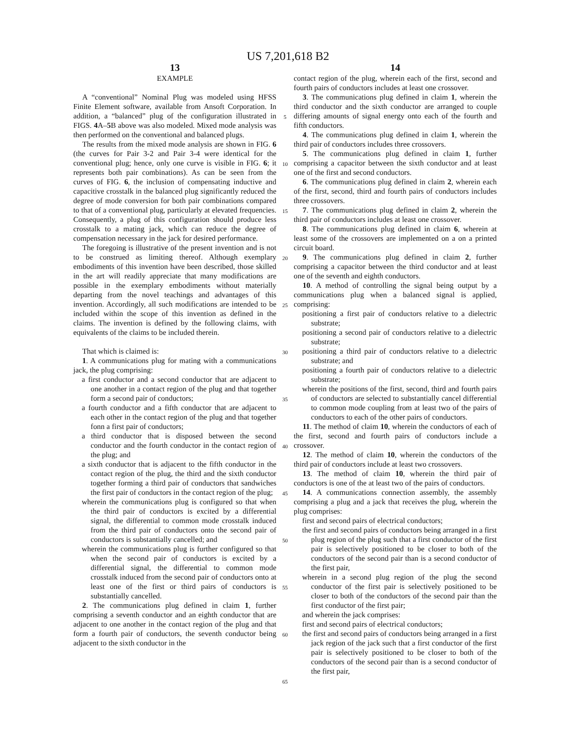US 7,201,618 B2
13
EXAMPLE
A “conventional” Nominal Plug was modeled using HFSS Finite Element software, available from Ansoft Corporation. In addition, a “balanced” plug of the configuration illustrated in FIGS. 4 A–5 B above was also modeled. Mixed mode analysis was then performed on the conventional and balanced plugs.
The results from the mixed mode analysis are shown in FIG. 6 (the curves for Pair 3-2 and Pair 3-4 were identical for the conventional plug; hence, only one curve is visible in FIG. 6; it represents both pair combinations). As can be seen from the curves of FIG. 6, the inclusion of compensating inductive and capacitive crosstalk in the balanced plug significantly reduced the degree of mode conversion for both pair combinations compared to that of a conventional plug, particularly at elevated frequencies. Consequently, a plug of this configuration should produce less crosstalk to a mating jack, which can reduce the degree of compensation necessary in the jack for desired performance.
The foregoing is illustrative of the present invention and is not to be construed as limiting thereof. Although exemplary embodiments of this invention have been described, those skilled in the art will readily appreciate that many modifications are possible in the exemplary embodiments without materially departing from the novel teachings and advantages of this invention. Accordingly, all such modifications are intended to be included within the scope of this invention as defined in the claims. The invention is defined by the following claims, with equivalents of the claims to be included therein.
That which is claimed is:
1. A communications plug for mating with a communications jack, the plug comprising:
a first conductor and a second conductor that are adjacent to one another in a contact region of the plug and that together form a second pair of conductors;
a fourth conductor and a fifth conductor that are adjacent to each other in the contact region of the plug and that together fonn a first pair of conductors;
a third conductor that is disposed between the second conductor and the fourth conductor in the contact region of the plug; and
a sixth conductor that is adjacent to the fifth conductor in the contact region of the plug, the third and the sixth conductor together forming a third pair of conductors that sandwiches the first pair of conductors in the contact region of the plug;
wherein the communications plug is configured so that when the third pair of conductors is excited by a differential signal, the differential to common mode crosstalk induced from the third pair of conductors onto the second pair of conductors is substantially cancelled; and
wherein the communications plug is further configured so that when the second pair of conductors is excited by a differential signal, the differential to common mode crosstalk induced from the second pair of conductors onto at least one of the first or third pairs of conductors is substantially cancelled.
2. The communications plug defined in claim 1, further comprising a seventh conductor and an eighth conductor that are adjacent to one another in the contact region of the plug and that form a fourth pair of conductors, the seventh conductor being adjacent to the sixth conductor in the
5
10
15
20
25
30
35
40
45
50
55
60
65
14
contact region of the plug, wherein each of the first, second and fourth pairs of conductors includes at least one crossover.
3. The communications plug defined in claim 1, wherein the third conductor and the sixth conductor are arranged to couple differing amounts of signal energy onto each of the fourth and fifth conductors.
4. The communications plug defined in claim 1, wherein the third pair of conductors includes three crossovers.
5. The communications plug defined in claim 1, further comprising a capacitor between the sixth conductor and at least one of the first and second conductors.
6. The communications plug defined in claim 2, wherein each of the first, second, third and fourth pairs of conductors includes three crossovers.
7. The communications plug defined in claim 2, wherein the third pair of conductors includes at least one crossover.
8. The communications plug defined in claim 6, wherein at least some of the crossovers are implemented on a on a printed circuit board.
9. The communications plug defined in claim 2, further comprising a capacitor between the third conductor and at least one of the seventh and eighth conductors.
10. A method of controlling the signal being output by a communications plug when a balanced signal is applied, comprising:
positioning a first pair of conductors relative to a dielectric substrate;
positioning a second pair of conductors relative to a dielectric substrate;
positioning a third pair of conductors relative to a dielectric substrate; and
positioning a fourth pair of conductors relative to a dielectric substrate;
wherein the positions of the first, second, third and fourth pairs of conductors are selected to substantially cancel differential to common mode coupling from at least two of the pairs of conductors to each of the other pairs of conductors.
11. The method of claim 10, wherein the conductors of each of the first, second and fourth pairs of conductors include a crossover.
12. The method of claim 10, wherein the conductors of the third pair of conductors include at least two crossovers.
13. The method of claim 10, wherein the third pair of conductors is one of the at least two of the pairs of conductors.
14. A communications connection assembly, the assembly comprising a plug and a jack that receives the plug, wherein the plug comprises:
first and second pairs of electrical conductors;
the first and second pairs of conductors being arranged in a first plug region of the plug such that a first conductor of the first pair is selectively positioned to be closer to both of the conductors of the second pair than is a second conductor of the first pair,
wherein in a second plug region of the plug the second conductor of the first pair is selectively positioned to be closer to both of the conductors of the second pair than the first conductor of the first pair;
and wherein the jack comprises:
first and second pairs of electrical conductors;
the first and second pairs of conductors being arranged in a first jack region of the jack such that a first conductor of the first pair is selectively positioned to be closer to both of the conductors of the second pair than is a second conductor of the first pair,